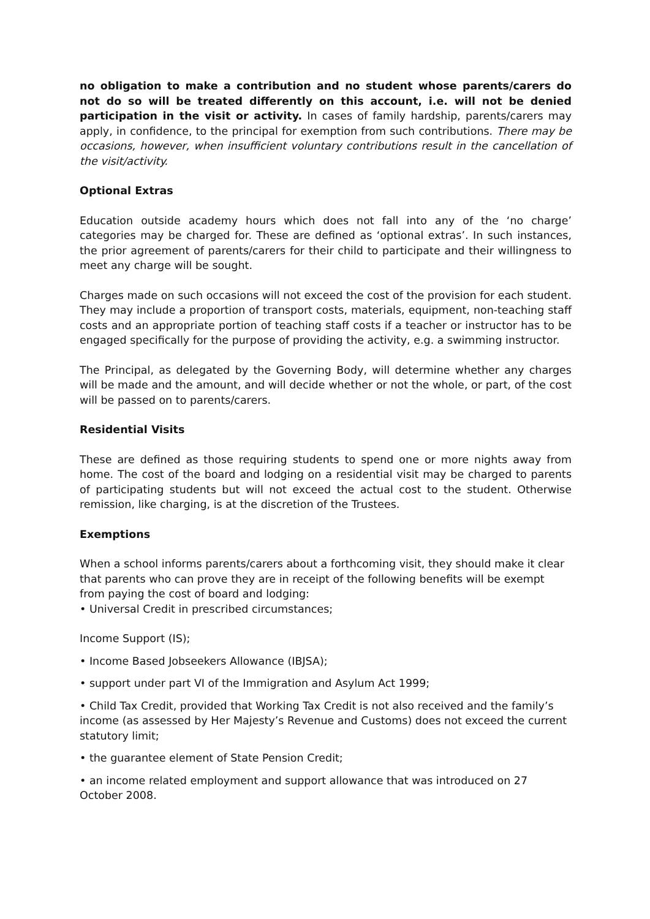no obligation to make a contribution and no student whose parents/carers do not do so will be treated differently on this account, i.e. will not be denied participation in the visit or activity. In cases of family hardship, parents/carers may apply, in confidence, to the principal for exemption from such contributions. There may be occasions, however, when insufficient voluntary contributions result in the cancellation of the visit/activity.
Optional Extras
Education outside academy hours which does not fall into any of the ‘no charge’ categories may be charged for. These are defined as ‘optional extras’. In such instances, the prior agreement of parents/carers for their child to participate and their willingness to meet any charge will be sought.
Charges made on such occasions will not exceed the cost of the provision for each student. They may include a proportion of transport costs, materials, equipment, non-teaching staff costs and an appropriate portion of teaching staff costs if a teacher or instructor has to be engaged specifically for the purpose of providing the activity, e.g. a swimming instructor.
The Principal, as delegated by the Governing Body, will determine whether any charges will be made and the amount, and will decide whether or not the whole, or part, of the cost will be passed on to parents/carers.
Residential Visits
These are defined as those requiring students to spend one or more nights away from home. The cost of the board and lodging on a residential visit may be charged to parents of participating students but will not exceed the actual cost to the student. Otherwise remission, like charging, is at the discretion of the Trustees.
Exemptions
When a school informs parents/carers about a forthcoming visit, they should make it clear that parents who can prove they are in receipt of the following benefits will be exempt from paying the cost of board and lodging:
• Universal Credit in prescribed circumstances;
Income Support (IS);
• Income Based Jobseekers Allowance (IBJSA);
• support under part VI of the Immigration and Asylum Act 1999;
• Child Tax Credit, provided that Working Tax Credit is not also received and the family’s income (as assessed by Her Majesty’s Revenue and Customs) does not exceed the current statutory limit;
• the guarantee element of State Pension Credit;
• an income related employment and support allowance that was introduced on 27 October 2008.